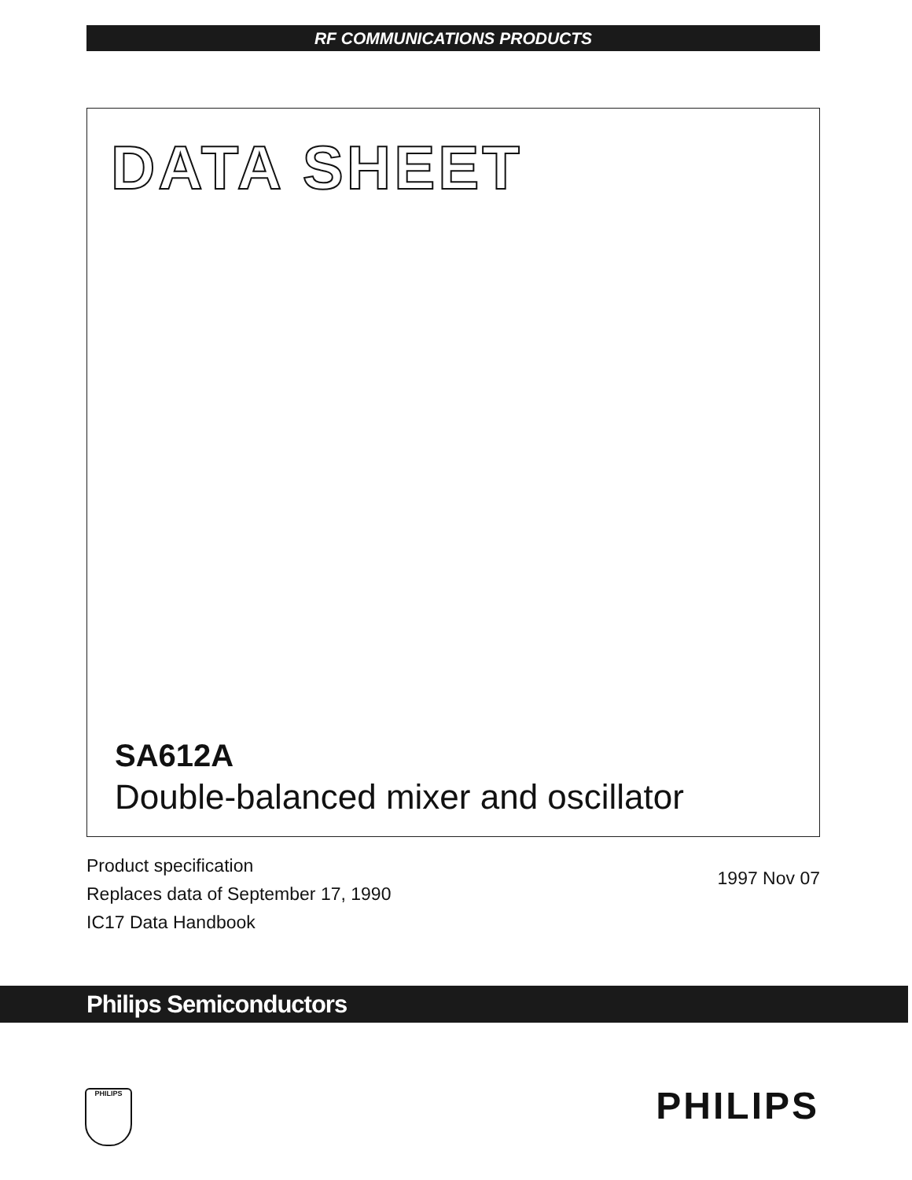RF COMMUNICATIONS PRODUCTS
DATA SHEET
SA612A
Double-balanced mixer and oscillator
Product specification
Replaces data of September 17, 1990
IC17 Data Handbook
1997 Nov 07
Philips Semiconductors
PHILIPS PHILIPS